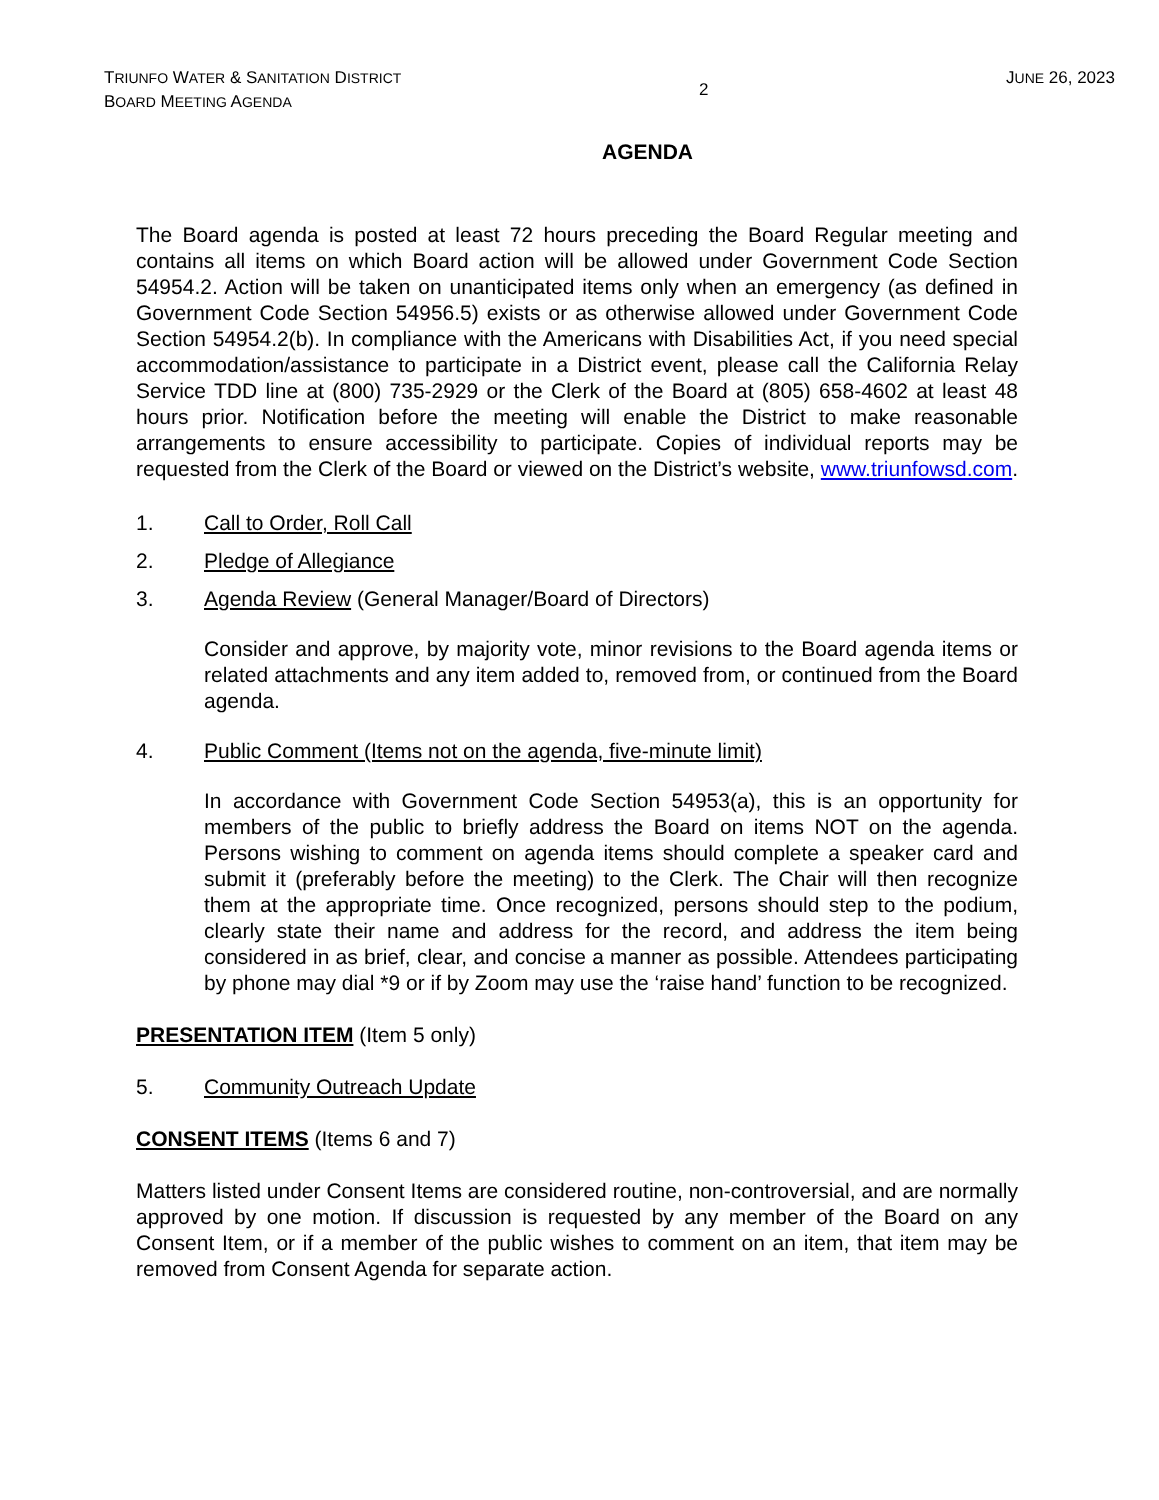TRIUNFO WATER & SANITATION DISTRICT
BOARD MEETING AGENDA
2
JUNE 26, 2023
AGENDA
The Board agenda is posted at least 72 hours preceding the Board Regular meeting and contains all items on which Board action will be allowed under Government Code Section 54954.2. Action will be taken on unanticipated items only when an emergency (as defined in Government Code Section 54956.5) exists or as otherwise allowed under Government Code Section 54954.2(b). In compliance with the Americans with Disabilities Act, if you need special accommodation/assistance to participate in a District event, please call the California Relay Service TDD line at (800) 735-2929 or the Clerk of the Board at (805) 658-4602 at least 48 hours prior. Notification before the meeting will enable the District to make reasonable arrangements to ensure accessibility to participate. Copies of individual reports may be requested from the Clerk of the Board or viewed on the District’s website, www.triunfowsd.com.
1. Call to Order, Roll Call
2. Pledge of Allegiance
3. Agenda Review (General Manager/Board of Directors)
Consider and approve, by majority vote, minor revisions to the Board agenda items or related attachments and any item added to, removed from, or continued from the Board agenda.
4. Public Comment (Items not on the agenda, five-minute limit)
In accordance with Government Code Section 54953(a), this is an opportunity for members of the public to briefly address the Board on items NOT on the agenda. Persons wishing to comment on agenda items should complete a speaker card and submit it (preferably before the meeting) to the Clerk. The Chair will then recognize them at the appropriate time. Once recognized, persons should step to the podium, clearly state their name and address for the record, and address the item being considered in as brief, clear, and concise a manner as possible. Attendees participating by phone may dial *9 or if by Zoom may use the ‘raise hand’ function to be recognized.
PRESENTATION ITEM (Item 5 only)
5. Community Outreach Update
CONSENT ITEMS (Items 6 and 7)
Matters listed under Consent Items are considered routine, non-controversial, and are normally approved by one motion. If discussion is requested by any member of the Board on any Consent Item, or if a member of the public wishes to comment on an item, that item may be removed from Consent Agenda for separate action.